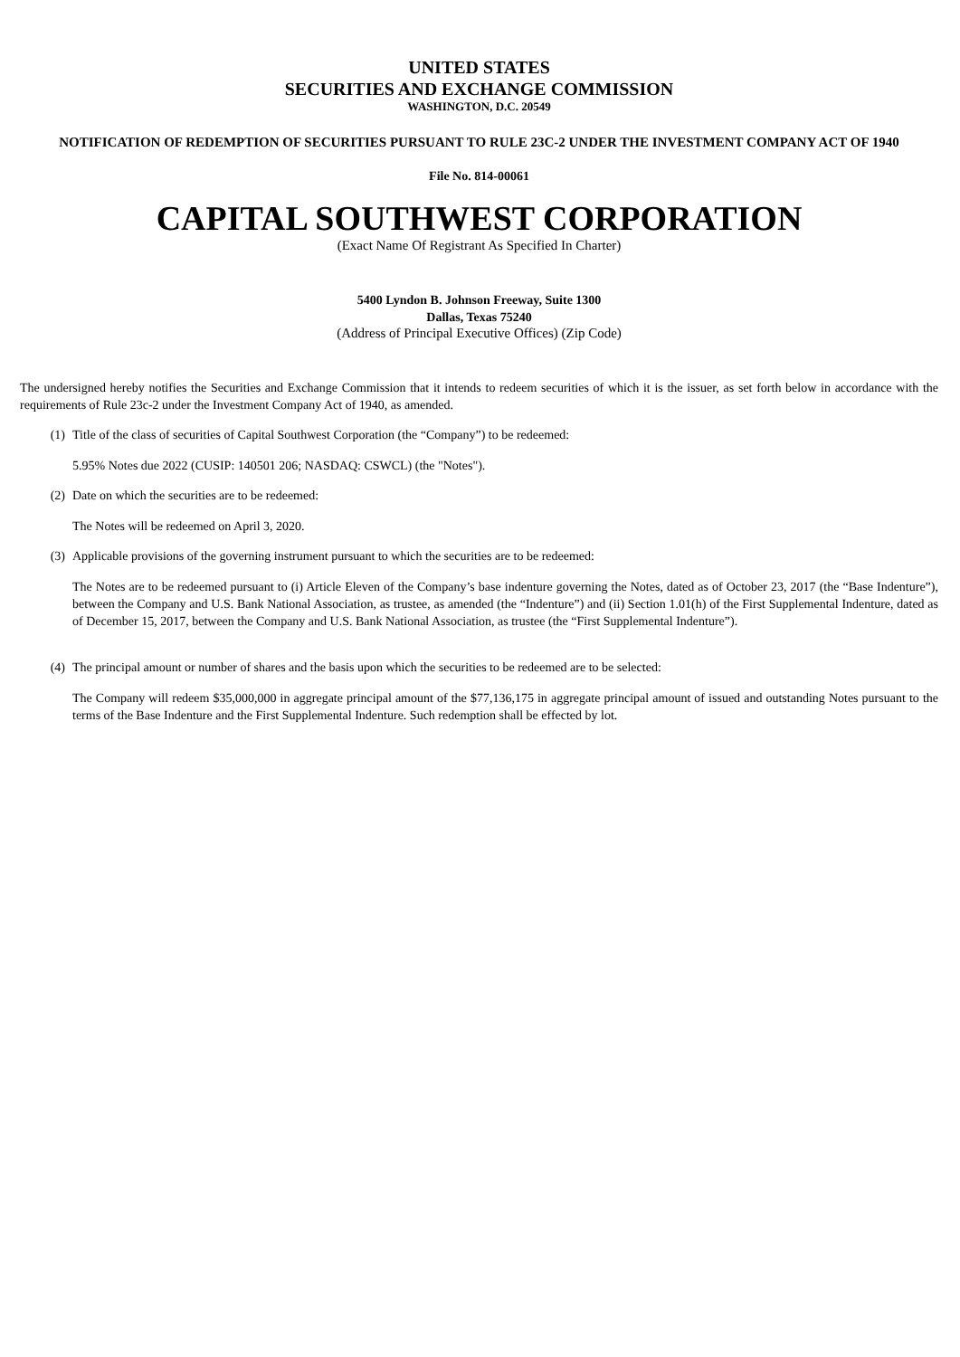UNITED STATES
SECURITIES AND EXCHANGE COMMISSION
WASHINGTON, D.C. 20549
NOTIFICATION OF REDEMPTION OF SECURITIES PURSUANT TO RULE 23C-2 UNDER THE INVESTMENT COMPANY ACT OF 1940
File No. 814-00061
CAPITAL SOUTHWEST CORPORATION
(Exact Name Of Registrant As Specified In Charter)
5400 Lyndon B. Johnson Freeway, Suite 1300
Dallas, Texas 75240
(Address of Principal Executive Offices) (Zip Code)
The undersigned hereby notifies the Securities and Exchange Commission that it intends to redeem securities of which it is the issuer, as set forth below in accordance with the requirements of Rule 23c-2 under the Investment Company Act of 1940, as amended.
(1) Title of the class of securities of Capital Southwest Corporation (the “Company”) to be redeemed:
5.95% Notes due 2022 (CUSIP: 140501 206; NASDAQ: CSWCL) (the "Notes").
(2) Date on which the securities are to be redeemed:
The Notes will be redeemed on April 3, 2020.
(3) Applicable provisions of the governing instrument pursuant to which the securities are to be redeemed:
The Notes are to be redeemed pursuant to (i) Article Eleven of the Company’s base indenture governing the Notes, dated as of October 23, 2017 (the “Base Indenture”), between the Company and U.S. Bank National Association, as trustee, as amended (the “Indenture”) and (ii) Section 1.01(h) of the First Supplemental Indenture, dated as of December 15, 2017, between the Company and U.S. Bank National Association, as trustee (the “First Supplemental Indenture”).
(4) The principal amount or number of shares and the basis upon which the securities to be redeemed are to be selected:
The Company will redeem $35,000,000 in aggregate principal amount of the $77,136,175 in aggregate principal amount of issued and outstanding Notes pursuant to the terms of the Base Indenture and the First Supplemental Indenture. Such redemption shall be effected by lot.